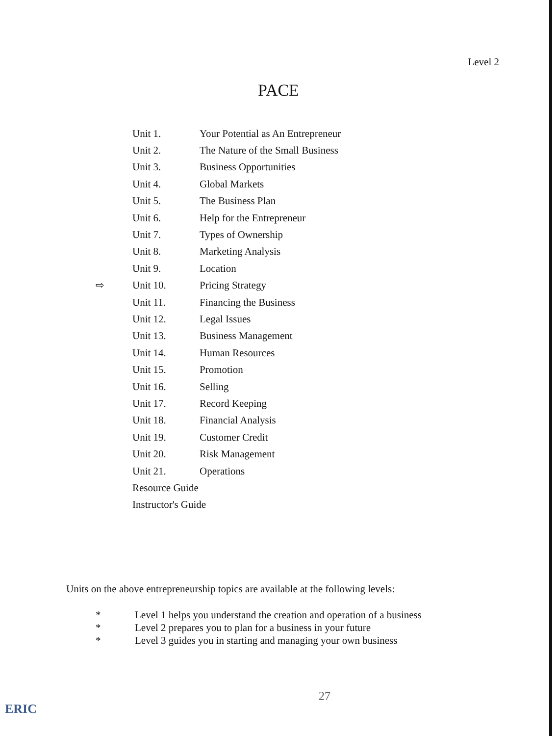Level 2
PACE
| | Unit 1. | Your Potential as An Entrepreneur |
| | Unit 2. | The Nature of the Small Business |
| | Unit 3. | Business Opportunities |
| | Unit 4. | Global Markets |
| | Unit 5. | The Business Plan |
| | Unit 6. | Help for the Entrepreneur |
| | Unit 7. | Types of Ownership |
| | Unit 8. | Marketing Analysis |
| | Unit 9. | Location |
| ⇨ | Unit 10. | Pricing Strategy |
| | Unit 11. | Financing the Business |
| | Unit 12. | Legal Issues |
| | Unit 13. | Business Management |
| | Unit 14. | Human Resources |
| | Unit 15. | Promotion |
| | Unit 16. | Selling |
| | Unit 17. | Record Keeping |
| | Unit 18. | Financial Analysis |
| | Unit 19. | Customer Credit |
| | Unit 20. | Risk Management |
| | Unit 21. | Operations |
| | Resource Guide | |
| | Instructor's Guide | |
Units on the above entrepreneurship topics are available at the following levels:
* Level 1 helps you understand the creation and operation of a business
* Level 2 prepares you to plan for a business in your future
* Level 3 guides you in starting and managing your own business
27
ERIC